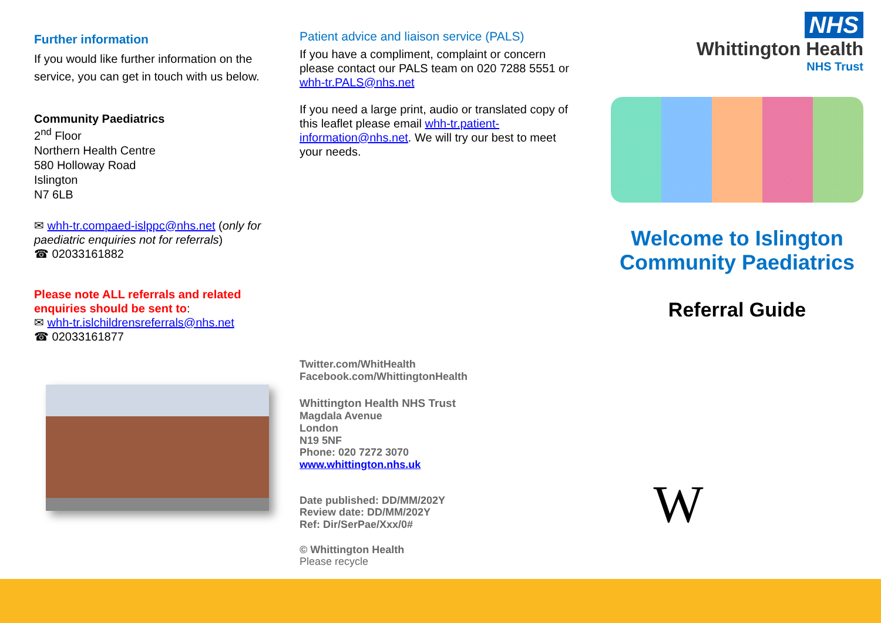Further information
If you would like further information on the service, you can get in touch with us below.
Community Paediatrics
2<sup>nd</sup> Floor
Northern Health Centre
580 Holloway Road
Islington
N7 6LB
✉ whh-tr.compaed-islppc@nhs.net (only for paediatric enquiries not for referrals)
☎ 02033161882
Please note ALL referrals and related enquiries should be sent to:
✉ whh-tr.islchildrensreferrals@nhs.net
☎ 02033161877
Patient advice and liaison service (PALS)
If you have a compliment, complaint or concern please contact our PALS team on 020 7288 5551 or whh-tr.PALS@nhs.net
If you need a large print, audio or translated copy of this leaflet please email whh-tr.patient-information@nhs.net. We will try our best to meet your needs.
Twitter.com/WhitHealth
Facebook.com/WhittingtonHealth
Whittington Health NHS Trust
Magdala Avenue
London
N19 5NF
Phone: 020 7272 3070
www.whittington.nhs.uk
Date published: DD/MM/202Y
Review date: DD/MM/202Y
Ref: Dir/SerPae/Xxx/0#
© Whittington Health
Please recycle
NHS
Whittington Health
NHS Trust
Welcome to Islington Community Paediatrics
Referral Guide
W